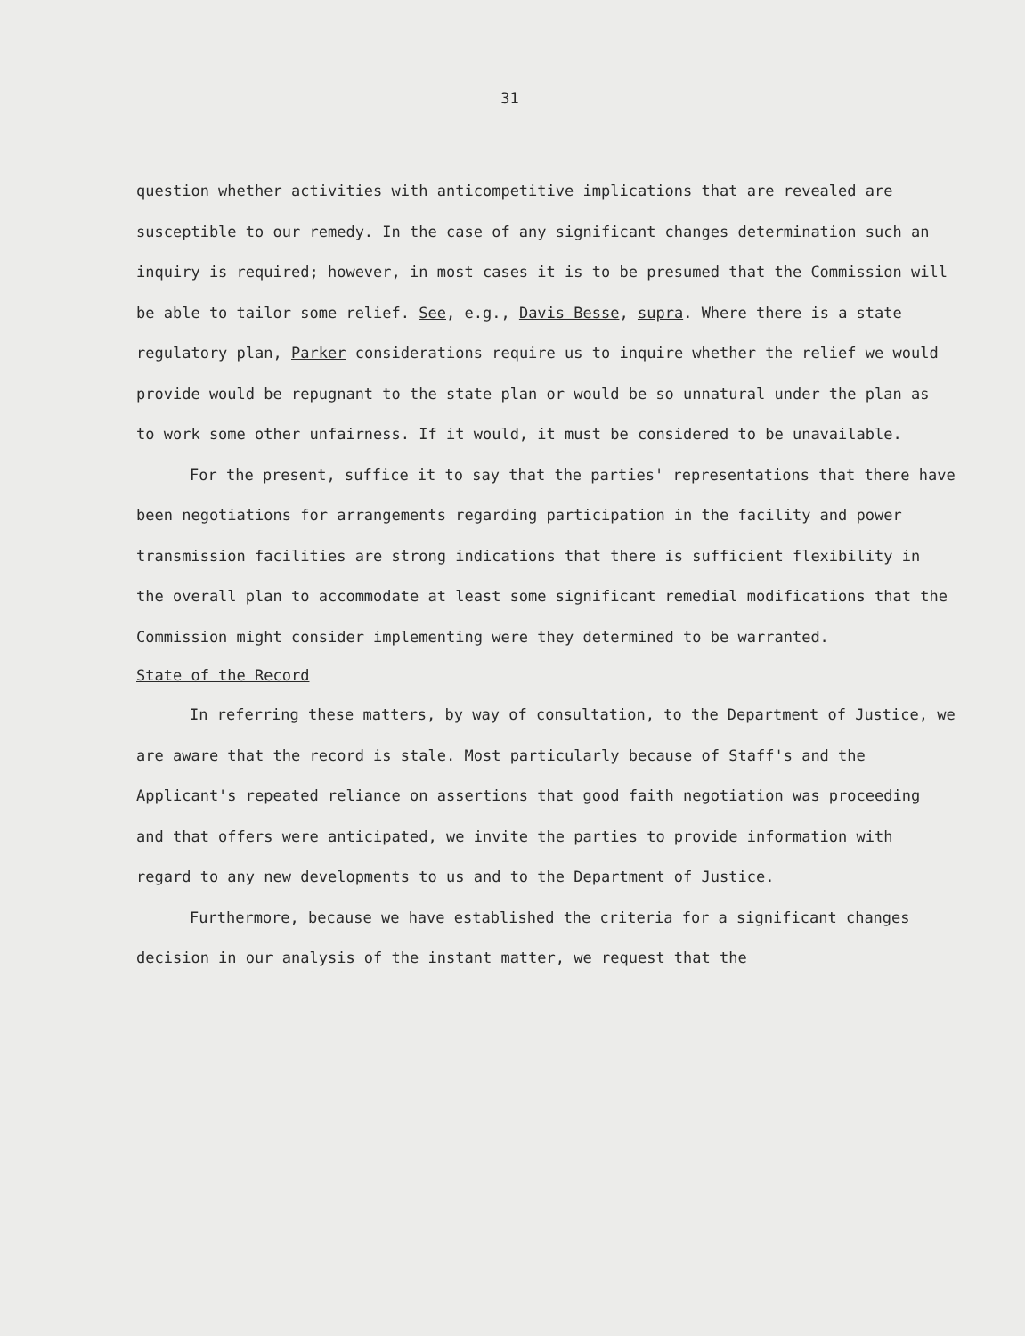31
question whether activities with anticompetitive implications that are revealed are susceptible to our remedy. In the case of any significant changes determination such an inquiry is required; however, in most cases it is to be presumed that the Commission will be able to tailor some relief. See, e.g., Davis Besse, supra. Where there is a state regulatory plan, Parker considerations require us to inquire whether the relief we would provide would be repugnant to the state plan or would be so unnatural under the plan as to work some other unfairness. If it would, it must be considered to be unavailable.
For the present, suffice it to say that the parties' representations that there have been negotiations for arrangements regarding participation in the facility and power transmission facilities are strong indications that there is sufficient flexibility in the overall plan to accommodate at least some significant remedial modifications that the Commission might consider implementing were they determined to be warranted.
State of the Record
In referring these matters, by way of consultation, to the Department of Justice, we are aware that the record is stale. Most particularly because of Staff's and the Applicant's repeated reliance on assertions that good faith negotiation was proceeding and that offers were anticipated, we invite the parties to provide information with regard to any new developments to us and to the Department of Justice.
Furthermore, because we have established the criteria for a significant changes decision in our analysis of the instant matter, we request that the